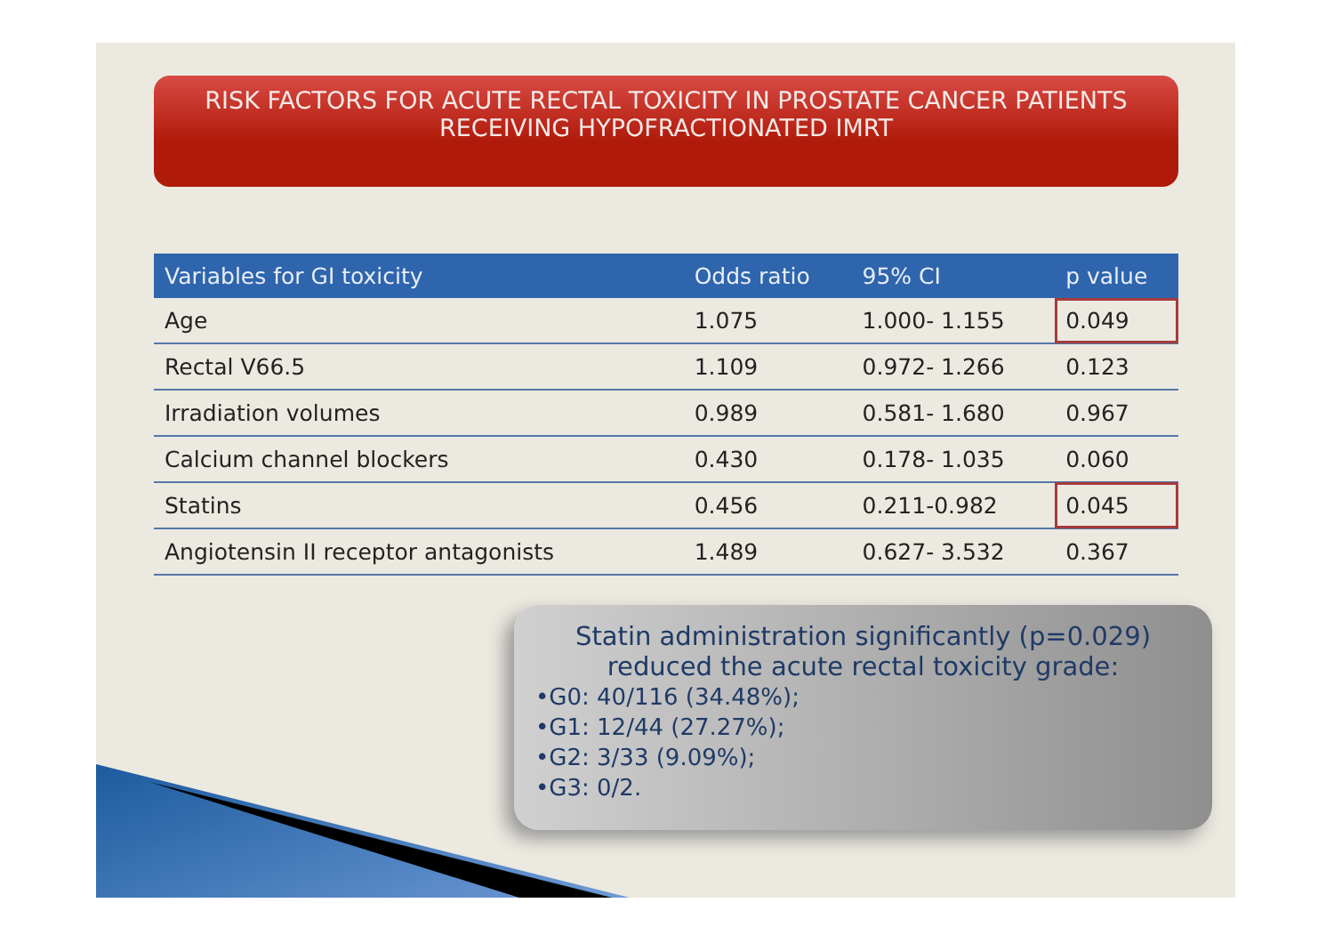RISK FACTORS FOR ACUTE RECTAL TOXICITY IN PROSTATE CANCER PATIENTS
RECEIVING HYPOFRACTIONATED IMRT
| Variables for GI toxicity | Odds ratio | 95% CI | p value |
| --- | --- | --- | --- |
| Age | 1.075 | 1.000- 1.155 | 0.049 |
| Rectal V66.5 | 1.109 | 0.972- 1.266 | 0.123 |
| Irradiation volumes | 0.989 | 0.581- 1.680 | 0.967 |
| Calcium channel blockers | 0.430 | 0.178- 1.035 | 0.060 |
| Statins | 0.456 | 0.211-0.982 | 0.045 |
| Angiotensin II receptor antagonists | 1.489 | 0.627- 3.532 | 0.367 |
Statin administration significantly (p=0.029) reduced the acute rectal toxicity grade:
•G0: 40/116 (34.48%);
•G1: 12/44 (27.27%);
•G2: 3/33 (9.09%);
•G3: 0/2.